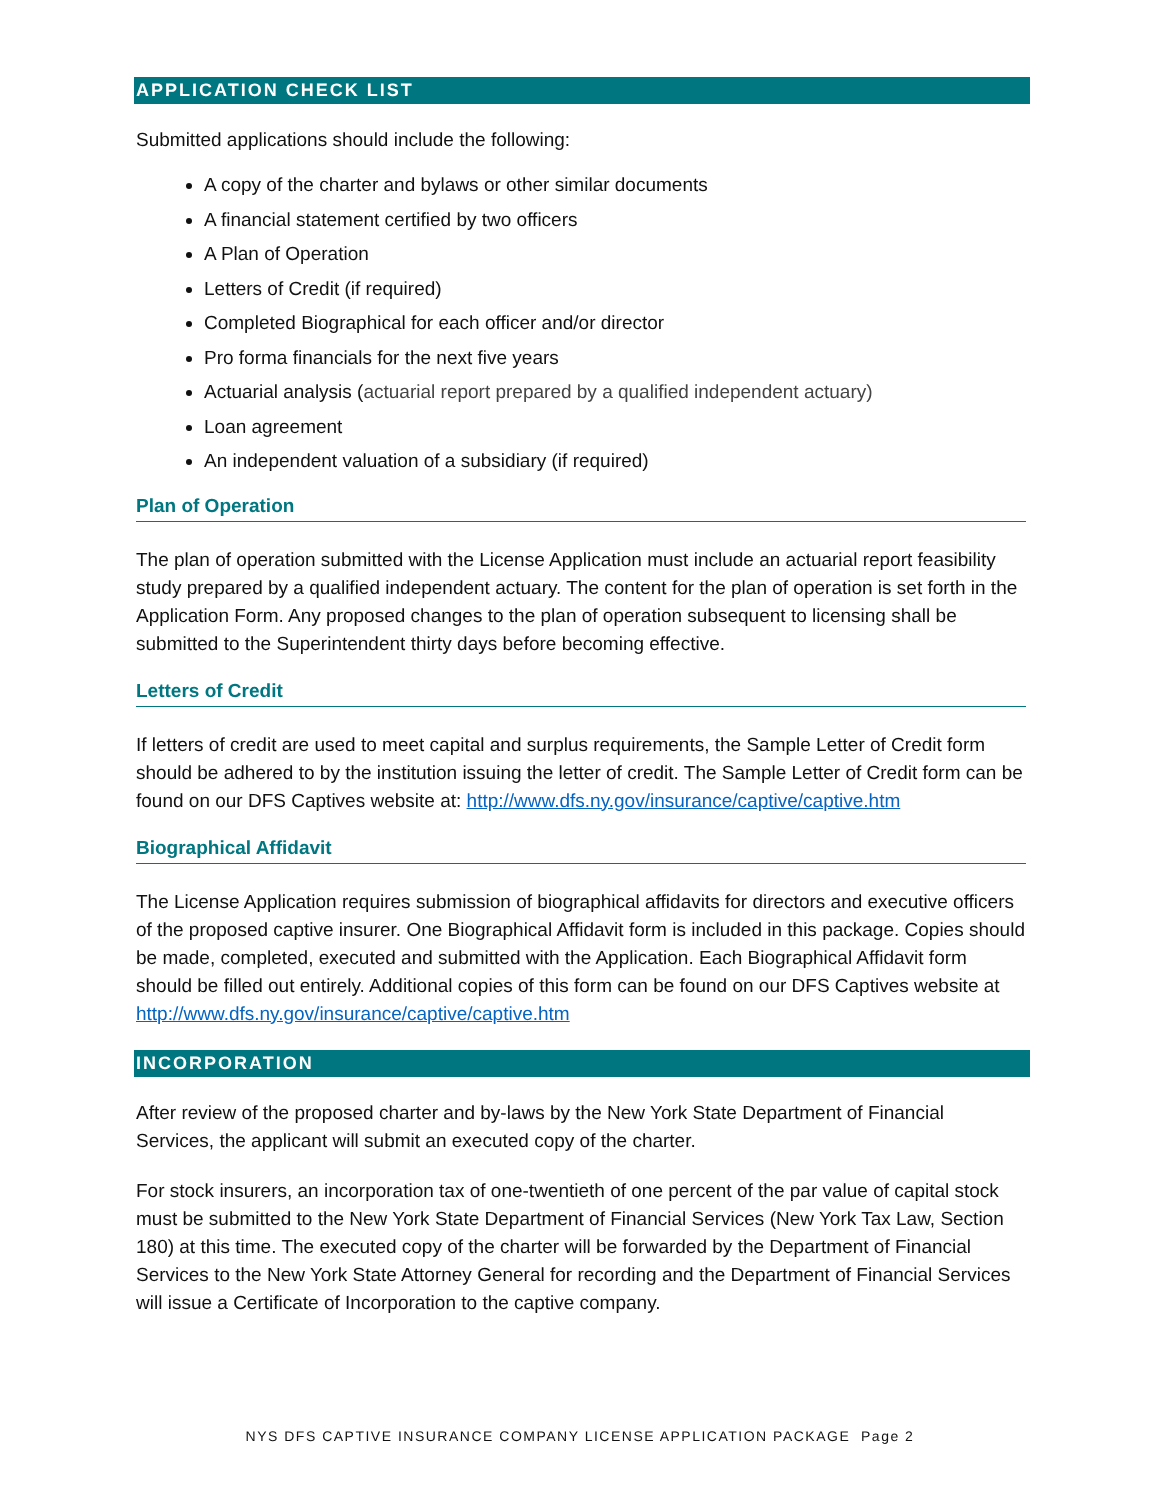APPLICATION CHECK LIST
Submitted applications should include the following:
A copy of the charter and bylaws or other similar documents
A financial statement certified by two officers
A Plan of Operation
Letters of Credit (if required)
Completed Biographical for each officer and/or director
Pro forma financials for the next five years
Actuarial analysis (actuarial report prepared by a qualified independent actuary)
Loan agreement
An independent valuation of a subsidiary (if required)
Plan of Operation
The plan of operation submitted with the License Application must include an actuarial report feasibility study prepared by a qualified independent actuary. The content for the plan of operation is set forth in the Application Form. Any proposed changes to the plan of operation subsequent to licensing shall be submitted to the Superintendent thirty days before becoming effective.
Letters of Credit
If letters of credit are used to meet capital and surplus requirements, the Sample Letter of Credit form should be adhered to by the institution issuing the letter of credit. The Sample Letter of Credit form can be found on our DFS Captives website at: http://www.dfs.ny.gov/insurance/captive/captive.htm
Biographical Affidavit
The License Application requires submission of biographical affidavits for directors and executive officers of the proposed captive insurer. One Biographical Affidavit form is included in this package. Copies should be made, completed, executed and submitted with the Application. Each Biographical Affidavit form should be filled out entirely. Additional copies of this form can be found on our DFS Captives website at http://www.dfs.ny.gov/insurance/captive/captive.htm
INCORPORATION
After review of the proposed charter and by-laws by the New York State Department of Financial Services, the applicant will submit an executed copy of the charter.
For stock insurers, an incorporation tax of one-twentieth of one percent of the par value of capital stock must be submitted to the New York State Department of Financial Services (New York Tax Law, Section 180) at this time. The executed copy of the charter will be forwarded by the Department of Financial Services to the New York State Attorney General for recording and the Department of Financial Services will issue a Certificate of Incorporation to the captive company.
NYS DFS CAPTIVE INSURANCE COMPANY LICENSE APPLICATION PACKAGE Page 2